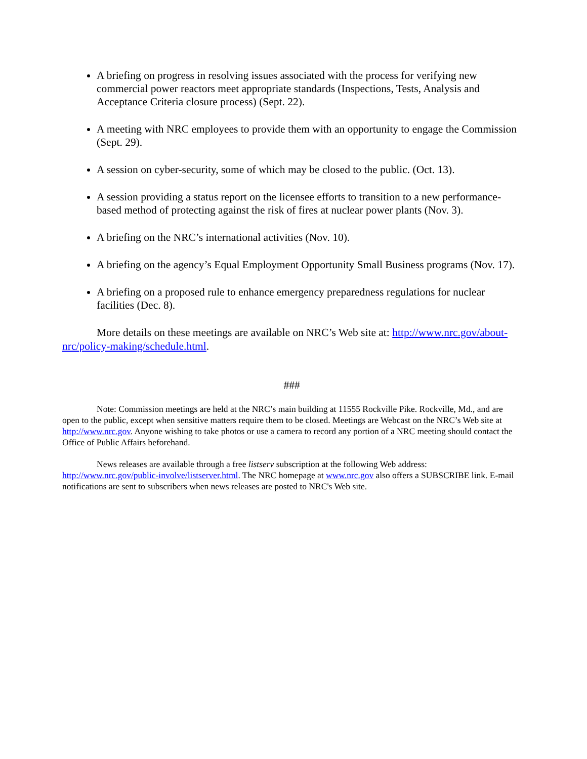A briefing on progress in resolving issues associated with the process for verifying new commercial power reactors meet appropriate standards (Inspections, Tests, Analysis and Acceptance Criteria closure process) (Sept. 22).
A meeting with NRC employees to provide them with an opportunity to engage the Commission (Sept. 29).
A session on cyber-security, some of which may be closed to the public. (Oct. 13).
A session providing a status report on the licensee efforts to transition to a new performance-based method of protecting against the risk of fires at nuclear power plants (Nov. 3).
A briefing on the NRC’s international activities (Nov. 10).
A briefing on the agency’s Equal Employment Opportunity Small Business programs (Nov. 17).
A briefing on a proposed rule to enhance emergency preparedness regulations for nuclear facilities (Dec. 8).
More details on these meetings are available on NRC’s Web site at: http://www.nrc.gov/about-nrc/policy-making/schedule.html.
###
Note: Commission meetings are held at the NRC’s main building at 11555 Rockville Pike. Rockville, Md., and are open to the public, except when sensitive matters require them to be closed. Meetings are Webcast on the NRC’s Web site at http://www.nrc.gov. Anyone wishing to take photos or use a camera to record any portion of a NRC meeting should contact the Office of Public Affairs beforehand.
News releases are available through a free listserv subscription at the following Web address: http://www.nrc.gov/public-involve/listserver.html. The NRC homepage at www.nrc.gov also offers a SUBSCRIBE link. E-mail notifications are sent to subscribers when news releases are posted to NRC's Web site.